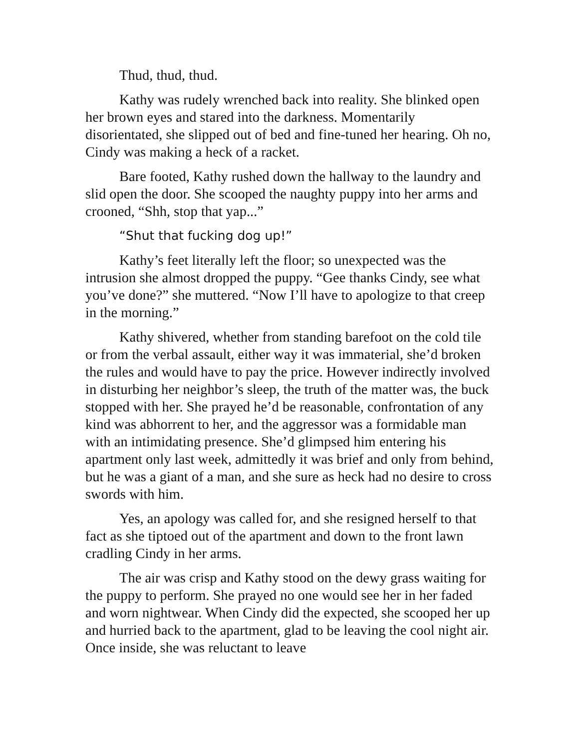Thud, thud, thud.
Kathy was rudely wrenched back into reality. She blinked open her brown eyes and stared into the darkness. Momentarily disorientated, she slipped out of bed and fine-tuned her hearing. Oh no, Cindy was making a heck of a racket.
Bare footed, Kathy rushed down the hallway to the laundry and slid open the door. She scooped the naughty puppy into her arms and crooned, “Shh, stop that yap...”
“Shut that fucking dog up!”
Kathy’s feet literally left the floor; so unexpected was the intrusion she almost dropped the puppy. “Gee thanks Cindy, see what you’ve done?” she muttered. “Now I’ll have to apologize to that creep in the morning.”
Kathy shivered, whether from standing barefoot on the cold tile or from the verbal assault, either way it was immaterial, she’d broken the rules and would have to pay the price. However indirectly involved in disturbing her neighbor’s sleep, the truth of the matter was, the buck stopped with her. She prayed he’d be reasonable, confrontation of any kind was abhorrent to her, and the aggressor was a formidable man with an intimidating presence. She’d glimpsed him entering his apartment only last week, admittedly it was brief and only from behind, but he was a giant of a man, and she sure as heck had no desire to cross swords with him.
Yes, an apology was called for, and she resigned herself to that fact as she tiptoed out of the apartment and down to the front lawn cradling Cindy in her arms.
The air was crisp and Kathy stood on the dewy grass waiting for the puppy to perform. She prayed no one would see her in her faded and worn nightwear. When Cindy did the expected, she scooped her up and hurried back to the apartment, glad to be leaving the cool night air. Once inside, she was reluctant to leave